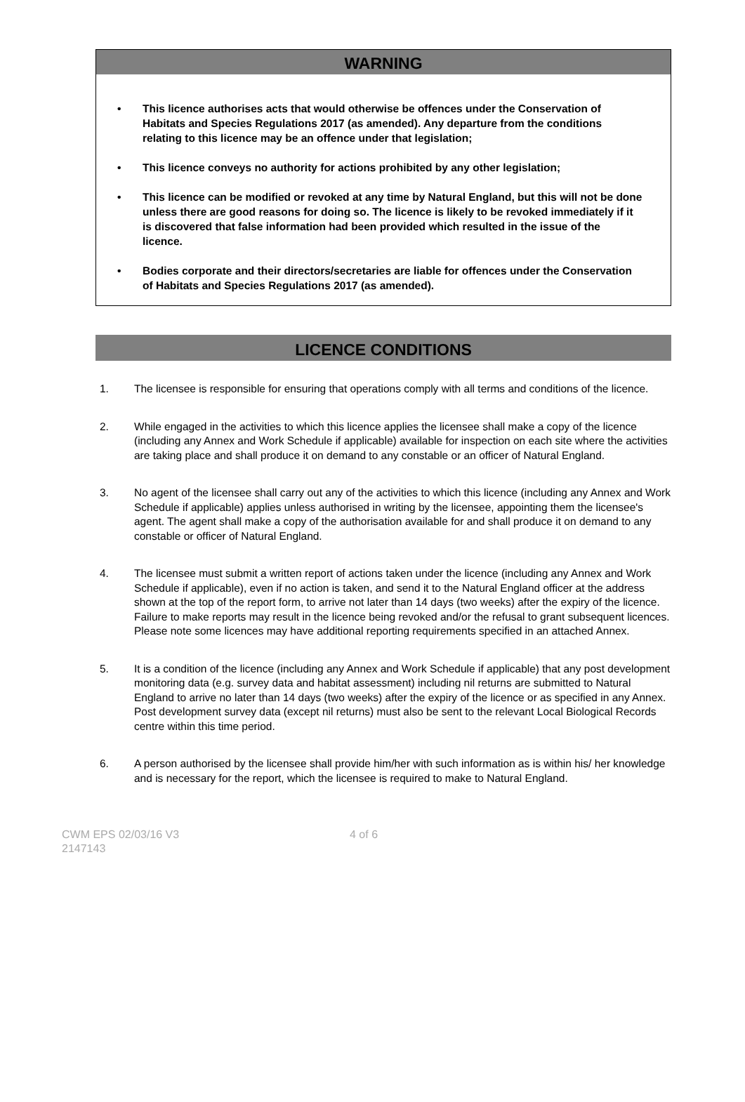WARNING
• This licence authorises acts that would otherwise be offences under the Conservation of Habitats and Species Regulations 2017 (as amended). Any departure from the conditions relating to this licence may be an offence under that legislation;
• This licence conveys no authority for actions prohibited by any other legislation;
• This licence can be modified or revoked at any time by Natural England, but this will not be done unless there are good reasons for doing so. The licence is likely to be revoked immediately if it is discovered that false information had been provided which resulted in the issue of the licence.
• Bodies corporate and their directors/secretaries are liable for offences under the Conservation of Habitats and Species Regulations 2017 (as amended).
LICENCE CONDITIONS
1. The licensee is responsible for ensuring that operations comply with all terms and conditions of the licence.
2. While engaged in the activities to which this licence applies the licensee shall make a copy of the licence (including any Annex and Work Schedule if applicable) available for inspection on each site where the activities are taking place and shall produce it on demand to any constable or an officer of Natural England.
3. No agent of the licensee shall carry out any of the activities to which this licence (including any Annex and Work Schedule if applicable) applies unless authorised in writing by the licensee, appointing them the licensee's agent. The agent shall make a copy of the authorisation available for and shall produce it on demand to any constable or officer of Natural England.
4. The licensee must submit a written report of actions taken under the licence (including any Annex and Work Schedule if applicable), even if no action is taken, and send it to the Natural England officer at the address shown at the top of the report form, to arrive not later than 14 days (two weeks) after the expiry of the licence. Failure to make reports may result in the licence being revoked and/or the refusal to grant subsequent licences. Please note some licences may have additional reporting requirements specified in an attached Annex.
5. It is a condition of the licence (including any Annex and Work Schedule if applicable) that any post development monitoring data (e.g. survey data and habitat assessment) including nil returns are submitted to Natural England to arrive no later than 14 days (two weeks) after the expiry of the licence or as specified in any Annex. Post development survey data (except nil returns) must also be sent to the relevant Local Biological Records centre within this time period.
6. A person authorised by the licensee shall provide him/her with such information as is within his/ her knowledge and is necessary for the report, which the licensee is required to make to Natural England.
CWM EPS 02/03/16 V3
2147143
4 of 6